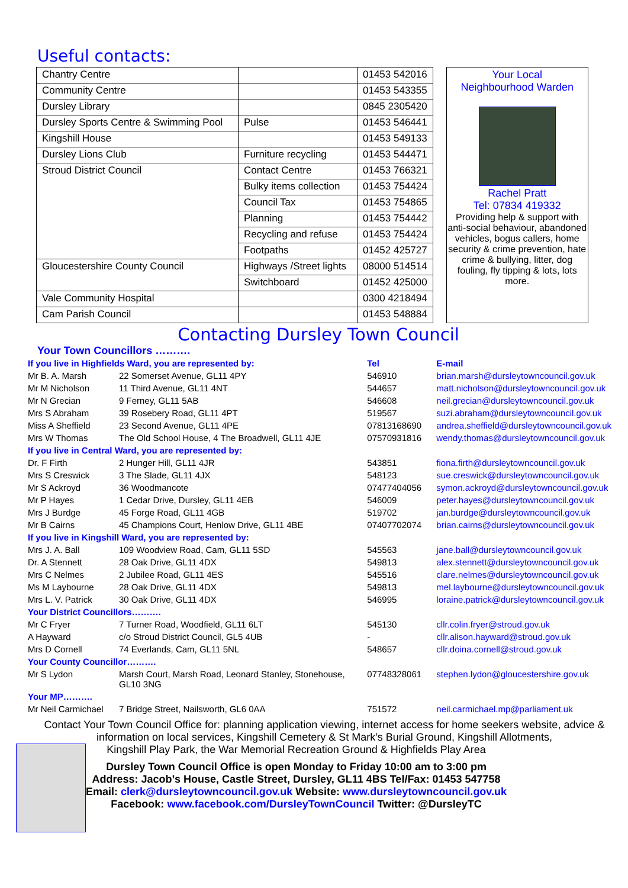Useful contacts:
| Chantry Centre | | 01453 542016 |
| Community Centre | | 01453 543355 |
| Dursley Library | | 0845 2305420 |
| Dursley Sports Centre & Swimming Pool | Pulse | 01453 546441 |
| Kingshill House | | 01453 549133 |
| Dursley Lions Club | Furniture recycling | 01453 544471 |
| Stroud District Council | Contact Centre | 01453 766321 |
| | Bulky items collection | 01453 754424 |
| | Council Tax | 01453 754865 |
| | Planning | 01453 754442 |
| | Recycling and refuse | 01453 754424 |
| | Footpaths | 01452 425727 |
| Gloucestershire County Council | Highways /Street lights | 08000 514514 |
| | Switchboard | 01452 425000 |
| Vale Community Hospital | | 0300 4218494 |
| Cam Parish Council | | 01453 548884 |
Your Local
Neighbourhood Warden
Rachel Pratt
Tel: 07834 419332
Providing help & support with anti-social behaviour, abandoned vehicles, bogus callers, home security & crime prevention, hate crime & bullying, litter, dog fouling, fly tipping & lots, lots more.
Contacting Dursley Town Council
Your Town Councillors ……….
| If you live in Highfields Ward, you are represented by: | | Tel | E-mail |
| Mr B. A. Marsh | 22 Somerset Avenue, GL11 4PY | 546910 | brian.marsh@dursleytowncouncil.gov.uk |
| Mr M Nicholson | 11 Third Avenue, GL11 4NT | 544657 | matt.nicholson@dursleytowncouncil.gov.uk |
| Mr N Grecian | 9 Ferney, GL11 5AB | 546608 | neil.grecian@dursleytowncouncil.gov.uk |
| Mrs S Abraham | 39 Rosebery Road, GL11 4PT | 519567 | suzi.abraham@dursleytowncouncil.gov.uk |
| Miss A Sheffield | 23 Second Avenue, GL11 4PE | 07813168690 | andrea.sheffield@dursleytowncouncil.gov.uk |
| Mrs W Thomas | The Old School House, 4 The Broadwell, GL11 4JE | 07570931816 | wendy.thomas@dursleytowncouncil.gov.uk |
| If you live in Central Ward, you are represented by: | | | |
| Dr. F Firth | 2 Hunger Hill, GL11 4JR | 543851 | fiona.firth@dursleytowncouncil.gov.uk |
| Mrs S Creswick | 3 The Slade, GL11 4JX | 548123 | sue.creswick@dursleytowncouncil.gov.uk |
| Mr S Ackroyd | 36 Woodmancote | 07477404056 | symon.ackroyd@dursleytowncouncil.gov.uk |
| Mr P Hayes | 1 Cedar Drive, Dursley, GL11 4EB | 546009 | peter.hayes@dursleytowncouncil.gov.uk |
| Mrs J Burdge | 45 Forge Road, GL11 4GB | 519702 | jan.burdge@dursleytowncouncil.gov.uk |
| Mr B Cairns | 45 Champions Court, Henlow Drive, GL11 4BE | 07407702074 | brian.cairns@dursleytowncouncil.gov.uk |
| If you live in Kingshill Ward, you are represented by: | | | |
| Mrs J. A. Ball | 109 Woodview Road, Cam, GL11 5SD | 545563 | jane.ball@dursleytowncouncil.gov.uk |
| Dr. A Stennett | 28 Oak Drive, GL11 4DX | 549813 | alex.stennett@dursleytowncouncil.gov.uk |
| Mrs C Nelmes | 2 Jubilee Road, GL11 4ES | 545516 | clare.nelmes@dursleytowncouncil.gov.uk |
| Ms M Laybourne | 28 Oak Drive, GL11 4DX | 549813 | mel.laybourne@dursleytowncouncil.gov.uk |
| Mrs L. V. Patrick | 30 Oak Drive, GL11 4DX | 546995 | loraine.patrick@dursleytowncouncil.gov.uk |
| Your District Councillors………. | | | |
| Mr C Fryer | 7 Turner Road, Woodfield, GL11 6LT | 545130 | cllr.colin.fryer@stroud.gov.uk |
| A Hayward | c/o Stroud District Council, GL5 4UB | - | cllr.alison.hayward@stroud.gov.uk |
| Mrs D Cornell | 74 Everlands, Cam, GL11 5NL | 548657 | cllr.doina.cornell@stroud.gov.uk |
| Your County Councillor………. | | | |
| Mr S Lydon | Marsh Court, Marsh Road, Leonard Stanley, Stonehouse, GL10 3NG | 07748328061 | stephen.lydon@gloucestershire.gov.uk |
| Your MP………. | | | |
| Mr Neil Carmichael | 7 Bridge Street, Nailsworth, GL6 0AA | 751572 | neil.carmichael.mp@parliament.uk |
Contact Your Town Council Office for: planning application viewing, internet access for home seekers website, advice & information on local services, Kingshill Cemetery & St Mark’s Burial Ground, Kingshill Allotments,
Kingshill Play Park, the War Memorial Recreation Ground & Highfields Play Area
Dursley Town Council Office is open Monday to Friday 10:00 am to 3:00 pm
Address: Jacob’s House, Castle Street, Dursley, GL11 4BS Tel/Fax: 01453 547758
Email: clerk@dursleytowncouncil.gov.uk Website: www.dursleytowncouncil.gov.uk
Facebook: www.facebook.com/DursleyTownCouncil Twitter: @DursleyTC